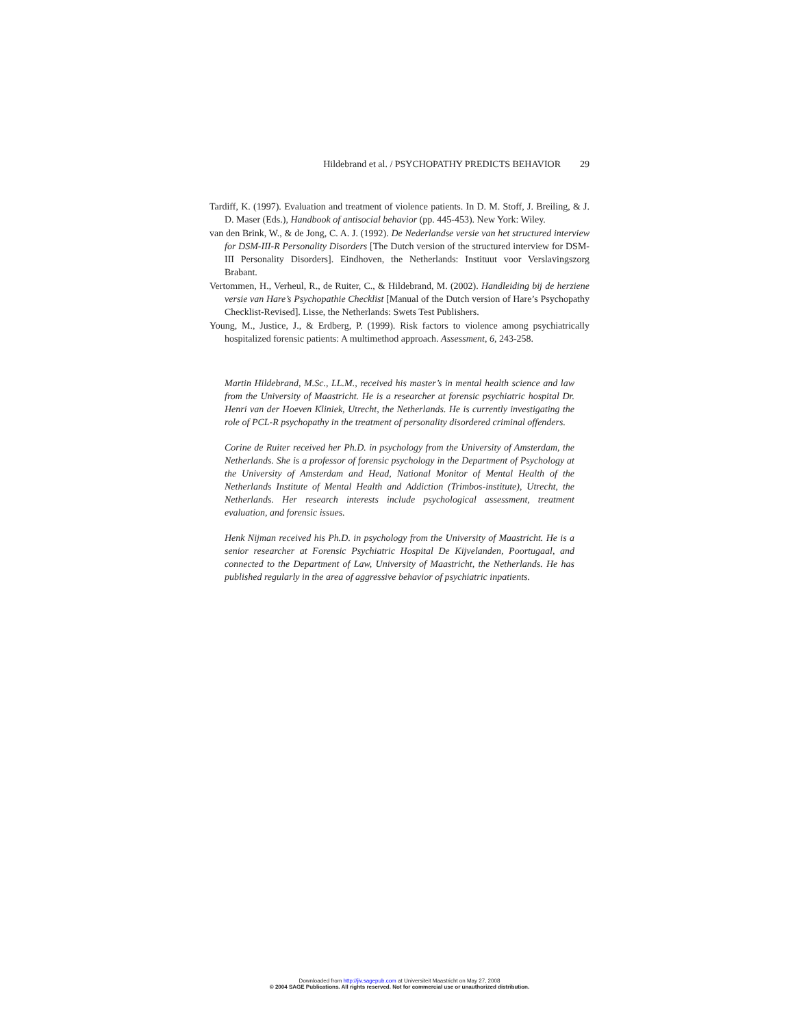Hildebrand et al. / PSYCHOPATHY PREDICTS BEHAVIOR 29
Tardiff, K. (1997). Evaluation and treatment of violence patients. In D. M. Stoff, J. Breiling, & J. D. Maser (Eds.), Handbook of antisocial behavior (pp. 445-453). New York: Wiley.
van den Brink, W., & de Jong, C. A. J. (1992). De Nederlandse versie van het structured interview for DSM-III-R Personality Disorders [The Dutch version of the structured interview for DSM-III Personality Disorders]. Eindhoven, the Netherlands: Instituut voor Verslavingszorg Brabant.
Vertommen, H., Verheul, R., de Ruiter, C., & Hildebrand, M. (2002). Handleiding bij de herziene versie van Hare’s Psychopathie Checklist [Manual of the Dutch version of Hare’s Psychopathy Checklist-Revised]. Lisse, the Netherlands: Swets Test Publishers.
Young, M., Justice, J., & Erdberg, P. (1999). Risk factors to violence among psychiatrically hospitalized forensic patients: A multimethod approach. Assessment, 6, 243-258.
Martin Hildebrand, M.Sc., LL.M., received his master’s in mental health science and law from the University of Maastricht. He is a researcher at forensic psychiatric hospital Dr. Henri van der Hoeven Kliniek, Utrecht, the Netherlands. He is currently investigating the role of PCL-R psychopathy in the treatment of personality disordered criminal offenders.
Corine de Ruiter received her Ph.D. in psychology from the University of Amsterdam, the Netherlands. She is a professor of forensic psychology in the Department of Psychology at the University of Amsterdam and Head, National Monitor of Mental Health of the Netherlands Institute of Mental Health and Addiction (Trimbos-institute), Utrecht, the Netherlands. Her research interests include psychological assessment, treatment evaluation, and forensic issues.
Henk Nijman received his Ph.D. in psychology from the University of Maastricht. He is a senior researcher at Forensic Psychiatric Hospital De Kijvelanden, Poortugaal, and connected to the Department of Law, University of Maastricht, the Netherlands. He has published regularly in the area of aggressive behavior of psychiatric inpatients.
Downloaded from http://jiv.sagepub.com at Universiteit Maastricht on May 27, 2008
© 2004 SAGE Publications. All rights reserved. Not for commercial use or unauthorized distribution.